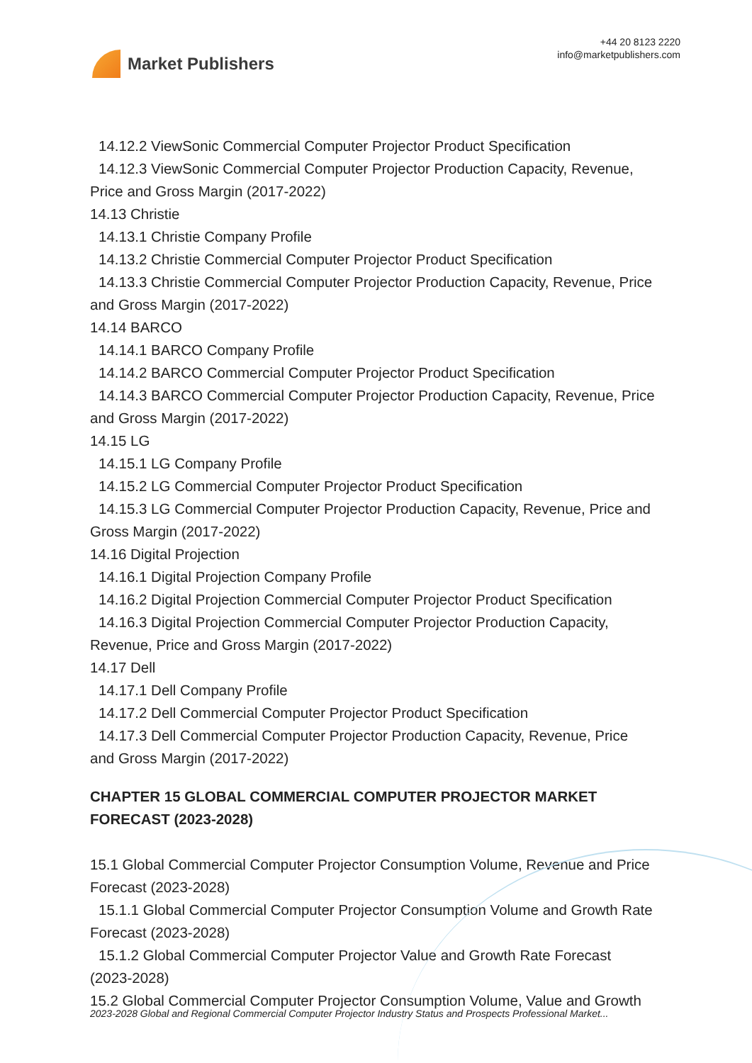Market Publishers
+44 20 8123 2220
info@marketpublishers.com
14.12.2 ViewSonic Commercial Computer Projector Product Specification
14.12.3 ViewSonic Commercial Computer Projector Production Capacity, Revenue,
Price and Gross Margin (2017-2022)
14.13 Christie
14.13.1 Christie Company Profile
14.13.2 Christie Commercial Computer Projector Product Specification
14.13.3 Christie Commercial Computer Projector Production Capacity, Revenue, Price
and Gross Margin (2017-2022)
14.14 BARCO
14.14.1 BARCO Company Profile
14.14.2 BARCO Commercial Computer Projector Product Specification
14.14.3 BARCO Commercial Computer Projector Production Capacity, Revenue, Price
and Gross Margin (2017-2022)
14.15 LG
14.15.1 LG Company Profile
14.15.2 LG Commercial Computer Projector Product Specification
14.15.3 LG Commercial Computer Projector Production Capacity, Revenue, Price and
Gross Margin (2017-2022)
14.16 Digital Projection
14.16.1 Digital Projection Company Profile
14.16.2 Digital Projection Commercial Computer Projector Product Specification
14.16.3 Digital Projection Commercial Computer Projector Production Capacity,
Revenue, Price and Gross Margin (2017-2022)
14.17 Dell
14.17.1 Dell Company Profile
14.17.2 Dell Commercial Computer Projector Product Specification
14.17.3 Dell Commercial Computer Projector Production Capacity, Revenue, Price
and Gross Margin (2017-2022)
CHAPTER 15 GLOBAL COMMERCIAL COMPUTER PROJECTOR MARKET FORECAST (2023-2028)
15.1 Global Commercial Computer Projector Consumption Volume, Revenue and Price Forecast (2023-2028)
15.1.1 Global Commercial Computer Projector Consumption Volume and Growth Rate
Forecast (2023-2028)
15.1.2 Global Commercial Computer Projector Value and Growth Rate Forecast
(2023-2028)
15.2 Global Commercial Computer Projector Consumption Volume, Value and Growth
2023-2028 Global and Regional Commercial Computer Projector Industry Status and Prospects Professional Market...